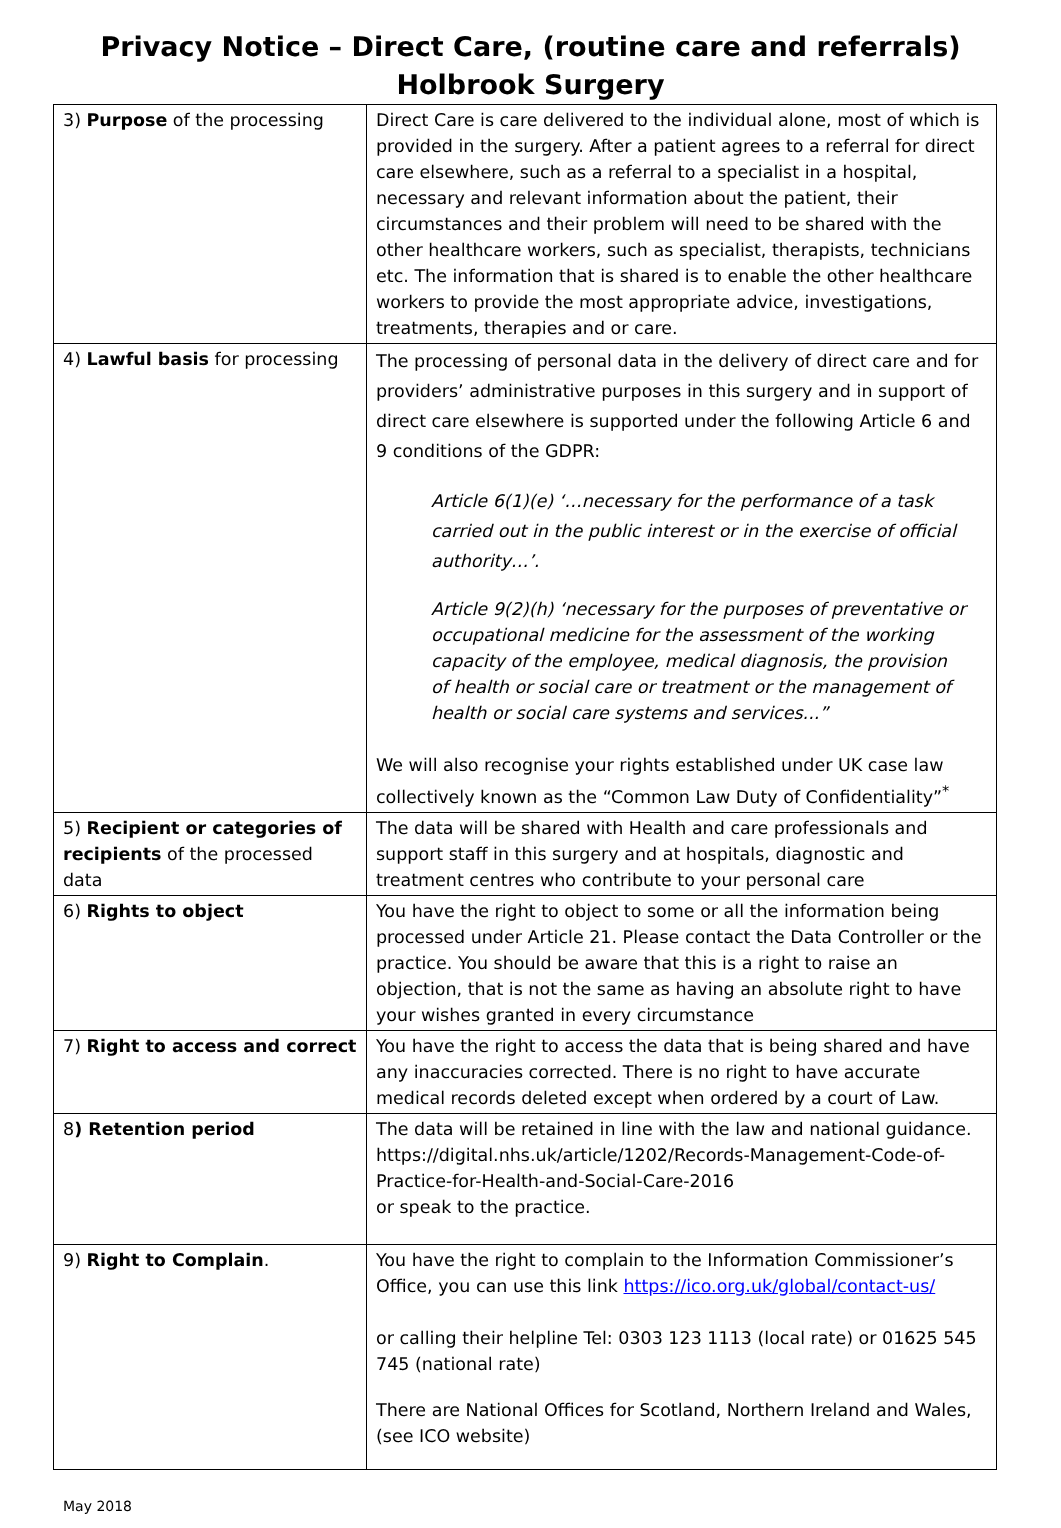Privacy Notice – Direct Care, (routine care and referrals)
Holbrook Surgery
| 3) Purpose of the processing | Direct Care is care delivered to the individual alone, most of which is provided in the surgery. After a patient agrees to a referral for direct care elsewhere, such as a referral to a specialist in a hospital, necessary and relevant information about the patient, their circumstances and their problem will need to be shared with the other healthcare workers, such as specialist, therapists, technicians etc. The information that is shared is to enable the other healthcare workers to provide the most appropriate advice, investigations, treatments, therapies and or care. |
| 4) Lawful basis for processing | The processing of personal data in the delivery of direct care and for providers’ administrative purposes in this surgery and in support of direct care elsewhere is supported under the following Article 6 and 9 conditions of the GDPR: Article 6(1)(e) ‘…necessary for the performance of a task carried out in the public interest or in the exercise of official authority…’. Article 9(2)(h) ‘necessary for the purposes of preventative or occupational medicine for the assessment of the working capacity of the employee, medical diagnosis, the provision of health or social care or treatment or the management of health or social care systems and services...” We will also recognise your rights established under UK case law collectively known as the “Common Law Duty of Confidentiality”<sup>*</sup> |
| 5) Recipient or categories of recipients of the processed data | The data will be shared with Health and care professionals and support staff in this surgery and at hospitals, diagnostic and treatment centres who contribute to your personal care |
| 6) Rights to object | You have the right to object to some or all the information being processed under Article 21. Please contact the Data Controller or the practice. You should be aware that this is a right to raise an objection, that is not the same as having an absolute right to have your wishes granted in every circumstance |
| 7) Right to access and correct | You have the right to access the data that is being shared and have any inaccuracies corrected. There is no right to have accurate medical records deleted except when ordered by a court of Law. |
| 8 ) Retention period | The data will be retained in line with the law and national guidance. https://digital.nhs.uk/article/1202/Records-Management-Code-of-Practice-for-Health-and-Social-Care-2016 or speak to the practice. |
| 9) Right to Complain . | You have the right to complain to the Information Commissioner’s Office, you can use this link https://ico.org.uk/global/contact-us/ or calling their helpline Tel: 0303 123 1113 (local rate) or 01625 545 745 (national rate) There are National Offices for Scotland, Northern Ireland and Wales, (see ICO website) |
May 2018